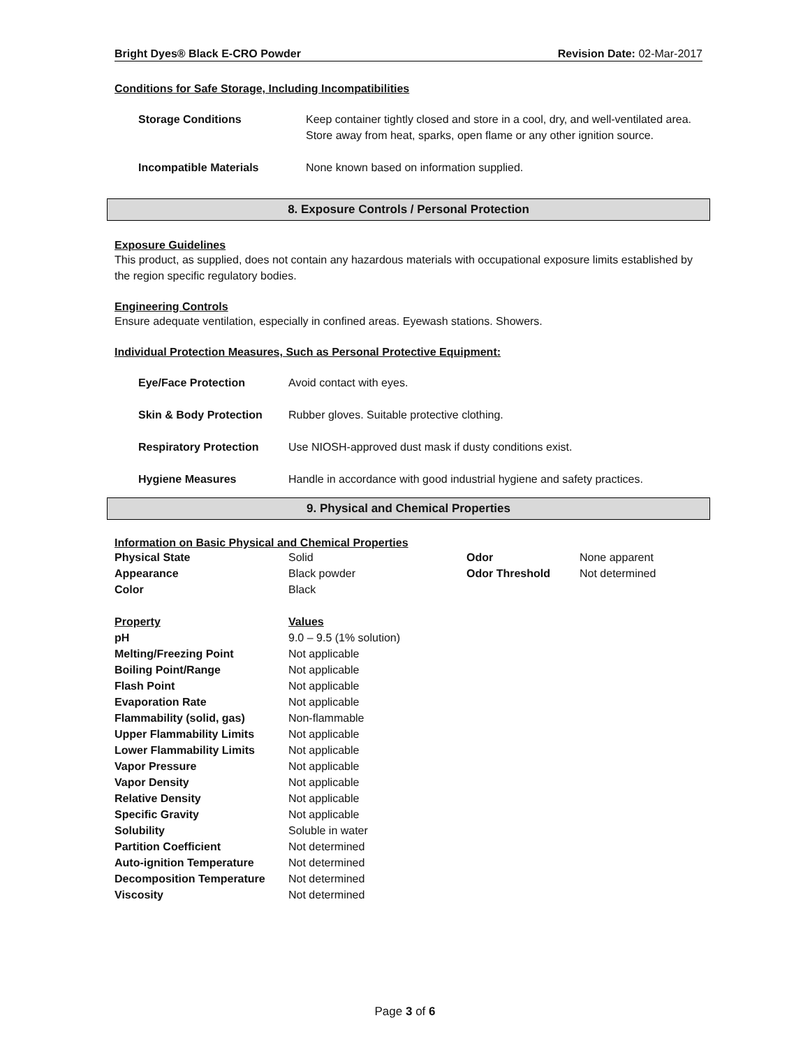Bright Dyes® Black E-CRO Powder Revision Date: 02-Mar-2017
Conditions for Safe Storage, Including Incompatibilities
| Storage Conditions | Keep container tightly closed and store in a cool, dry, and well-ventilated area. Store away from heat, sparks, open flame or any other ignition source. |
| Incompatible Materials | None known based on information supplied. |
8. Exposure Controls / Personal Protection
Exposure Guidelines
This product, as supplied, does not contain any hazardous materials with occupational exposure limits established by the region specific regulatory bodies.
Engineering Controls
Ensure adequate ventilation, especially in confined areas. Eyewash stations. Showers.
Individual Protection Measures, Such as Personal Protective Equipment:
| Eye/Face Protection | Avoid contact with eyes. |
| Skin & Body Protection | Rubber gloves. Suitable protective clothing. |
| Respiratory Protection | Use NIOSH-approved dust mask if dusty conditions exist. |
| Hygiene Measures | Handle in accordance with good industrial hygiene and safety practices. |
9. Physical and Chemical Properties
Information on Basic Physical and Chemical Properties
| Physical State | Solid | Odor | None apparent |
| Appearance | Black powder | Odor Threshold | Not determined |
| Color | Black | | |
| Property | Values | | |
| pH | 9.0 – 9.5 (1% solution) | | |
| Melting/Freezing Point | Not applicable | | |
| Boiling Point/Range | Not applicable | | |
| Flash Point | Not applicable | | |
| Evaporation Rate | Not applicable | | |
| Flammability (solid, gas) | Non-flammable | | |
| Upper Flammability Limits | Not applicable | | |
| Lower Flammability Limits | Not applicable | | |
| Vapor Pressure | Not applicable | | |
| Vapor Density | Not applicable | | |
| Relative Density | Not applicable | | |
| Specific Gravity | Not applicable | | |
| Solubility | Soluble in water | | |
| Partition Coefficient | Not determined | | |
| Auto-ignition Temperature | Not determined | | |
| Decomposition Temperature | Not determined | | |
| Viscosity | Not determined | | |
Page 3 of 6